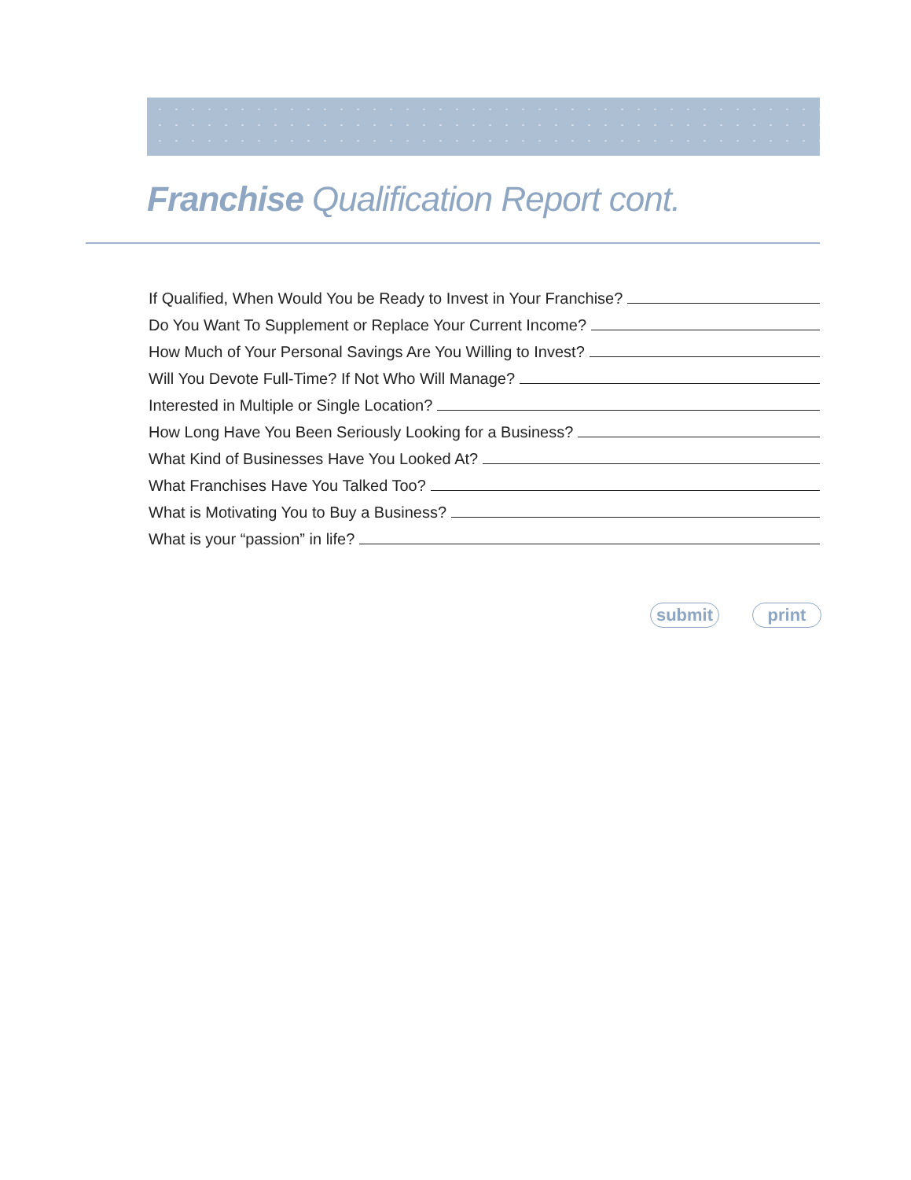Franchise Qualification Report cont.
If Qualified, When Would You be Ready to Invest in Your Franchise?
Do You Want To Supplement or Replace Your Current Income?
How Much of Your Personal Savings Are You Willing to Invest?
Will You Devote Full-Time? If Not Who Will Manage?
Interested in Multiple or Single Location?
How Long Have You Been Seriously Looking for a Business?
What Kind of Businesses Have You Looked At?
What Franchises Have You Talked Too?
What is Motivating You to Buy a Business?
What is your “passion” in life?
submit print